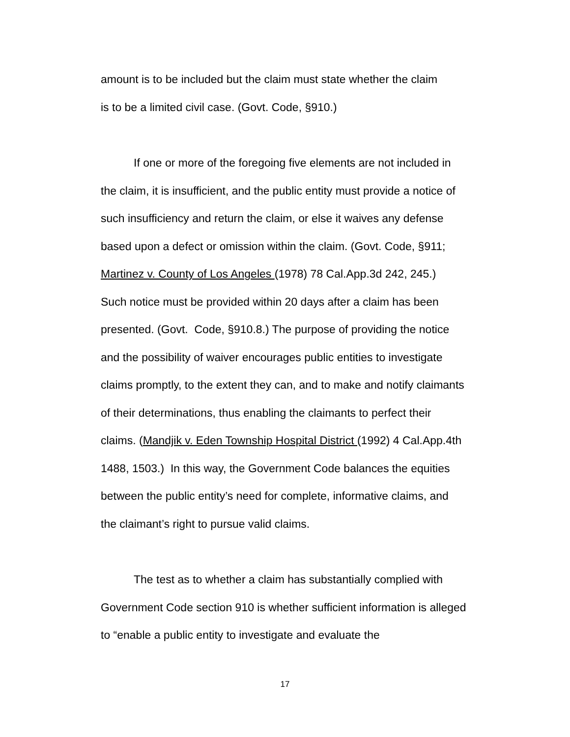amount is to be included but the claim must state whether the claim
is to be a limited civil case. (Govt. Code, §910.)
If one or more of the foregoing five elements are not included in the claim, it is insufficient, and the public entity must provide a notice of such insufficiency and return the claim, or else it waives any defense based upon a defect or omission within the claim. (Govt. Code, §911; Martinez v. County of Los Angeles (1978) 78 Cal.App.3d 242, 245.) Such notice must be provided within 20 days after a claim has been presented. (Govt. Code, §910.8.) The purpose of providing the notice and the possibility of waiver encourages public entities to investigate claims promptly, to the extent they can, and to make and notify claimants of their determinations, thus enabling the claimants to perfect their claims. (Mandjik v. Eden Township Hospital District (1992) 4 Cal.App.4th 1488, 1503.) In this way, the Government Code balances the equities between the public entity’s need for complete, informative claims, and the claimant’s right to pursue valid claims.
The test as to whether a claim has substantially complied with Government Code section 910 is whether sufficient information is alleged to “enable a public entity to investigate and evaluate the
17